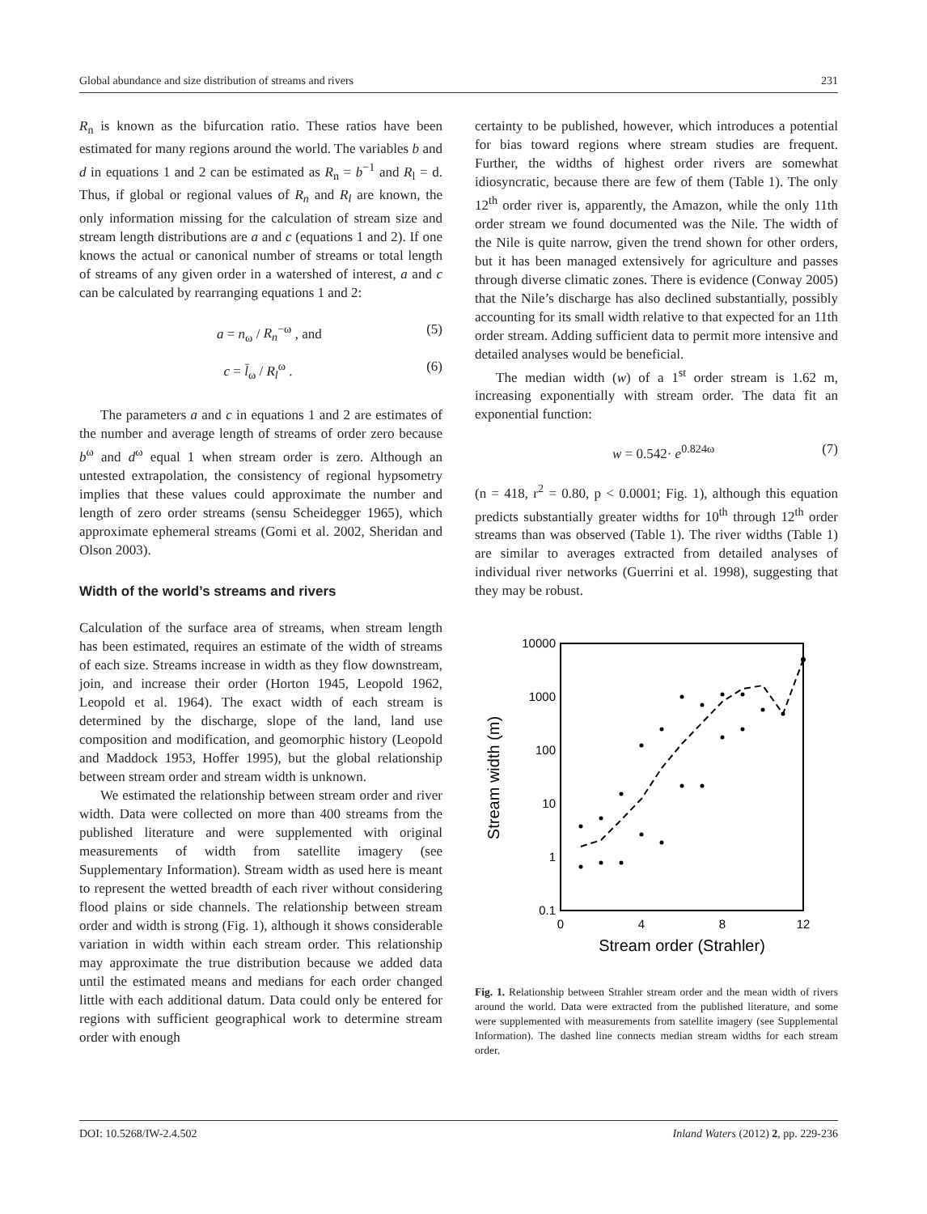Global abundance and size distribution of streams and rivers 231
R<sub>n</sub> is known as the bifurcation ratio. These ratios have been estimated for many regions around the world. The variables b and d in equations 1 and 2 can be estimated as R<sub>n</sub> = b<sup>−1</sup> and R<sub>l</sub> = d. Thus, if global or regional values of R<sub>n</sub> and R<sub>l</sub> are known, the only information missing for the calculation of stream size and stream length distributions are a and c (equations 1 and 2). If one knows the actual or canonical number of streams or total length of streams of any given order in a watershed of interest, a and c can be calculated by rearranging equations 1 and 2:
a = n<sub>ω</sub> / R<sub>n</sub><sup>−ω</sup> , and (5)
c = l̄<sub>ω</sub> / R<sub>l</sub><sup>ω</sup> . (6)
The parameters a and c in equations 1 and 2 are estimates of the number and average length of streams of order zero because b<sup>ω</sup> and d<sup>ω</sup> equal 1 when stream order is zero. Although an untested extrapolation, the consistency of regional hypsometry implies that these values could approximate the number and length of zero order streams (sensu Scheidegger 1965), which approximate ephemeral streams (Gomi et al. 2002, Sheridan and Olson 2003).
Width of the world’s streams and rivers
Calculation of the surface area of streams, when stream length has been estimated, requires an estimate of the width of streams of each size. Streams increase in width as they flow downstream, join, and increase their order (Horton 1945, Leopold 1962, Leopold et al. 1964). The exact width of each stream is determined by the discharge, slope of the land, land use composition and modification, and geomorphic history (Leopold and Maddock 1953, Hoffer 1995), but the global relationship between stream order and stream width is unknown.
We estimated the relationship between stream order and river width. Data were collected on more than 400 streams from the published literature and were supplemented with original measurements of width from satellite imagery (see Supplementary Information). Stream width as used here is meant to represent the wetted breadth of each river without considering flood plains or side channels. The relationship between stream order and width is strong (Fig. 1), although it shows considerable variation in width within each stream order. This relationship may approximate the true distribution because we added data until the estimated means and medians for each order changed little with each additional datum. Data could only be entered for regions with sufficient geographical work to determine stream order with enough
certainty to be published, however, which introduces a potential for bias toward regions where stream studies are frequent. Further, the widths of highest order rivers are somewhat idiosyncratic, because there are few of them (Table 1). The only 12<sup>th</sup> order river is, apparently, the Amazon, while the only 11th order stream we found documented was the Nile. The width of the Nile is quite narrow, given the trend shown for other orders, but it has been managed extensively for agriculture and passes through diverse climatic zones. There is evidence (Conway 2005) that the Nile’s discharge has also declined substantially, possibly accounting for its small width relative to that expected for an 11th order stream. Adding sufficient data to permit more intensive and detailed analyses would be beneficial.
The median width (w) of a 1<sup>st</sup> order stream is 1.62 m, increasing exponentially with stream order. The data fit an exponential function:
w = 0.542· e<sup>0.824ω</sup> (7)
(n = 418, r<sup>2</sup> = 0.80, p < 0.0001; Fig. 1), although this equation predicts substantially greater widths for 10<sup>th</sup> through 12<sup>th</sup> order streams than was observed (Table 1). The river widths (Table 1) are similar to averages extracted from detailed analyses of individual river networks (Guerrini et al. 1998), suggesting that they may be robust.
10000
1000
100
10
1
0.1
0
4
8
12
Stream order (Strahler)
Stream width (m)
Fig. 1. Relationship between Strahler stream order and the mean width of rivers around the world. Data were extracted from the published literature, and some were supplemented with measurements from satellite imagery (see Supplemental Information). The dashed line connects median stream widths for each stream order.
DOI: 10.5268/IW-2.4.502 Inland Waters (2012) 2, pp. 229-236